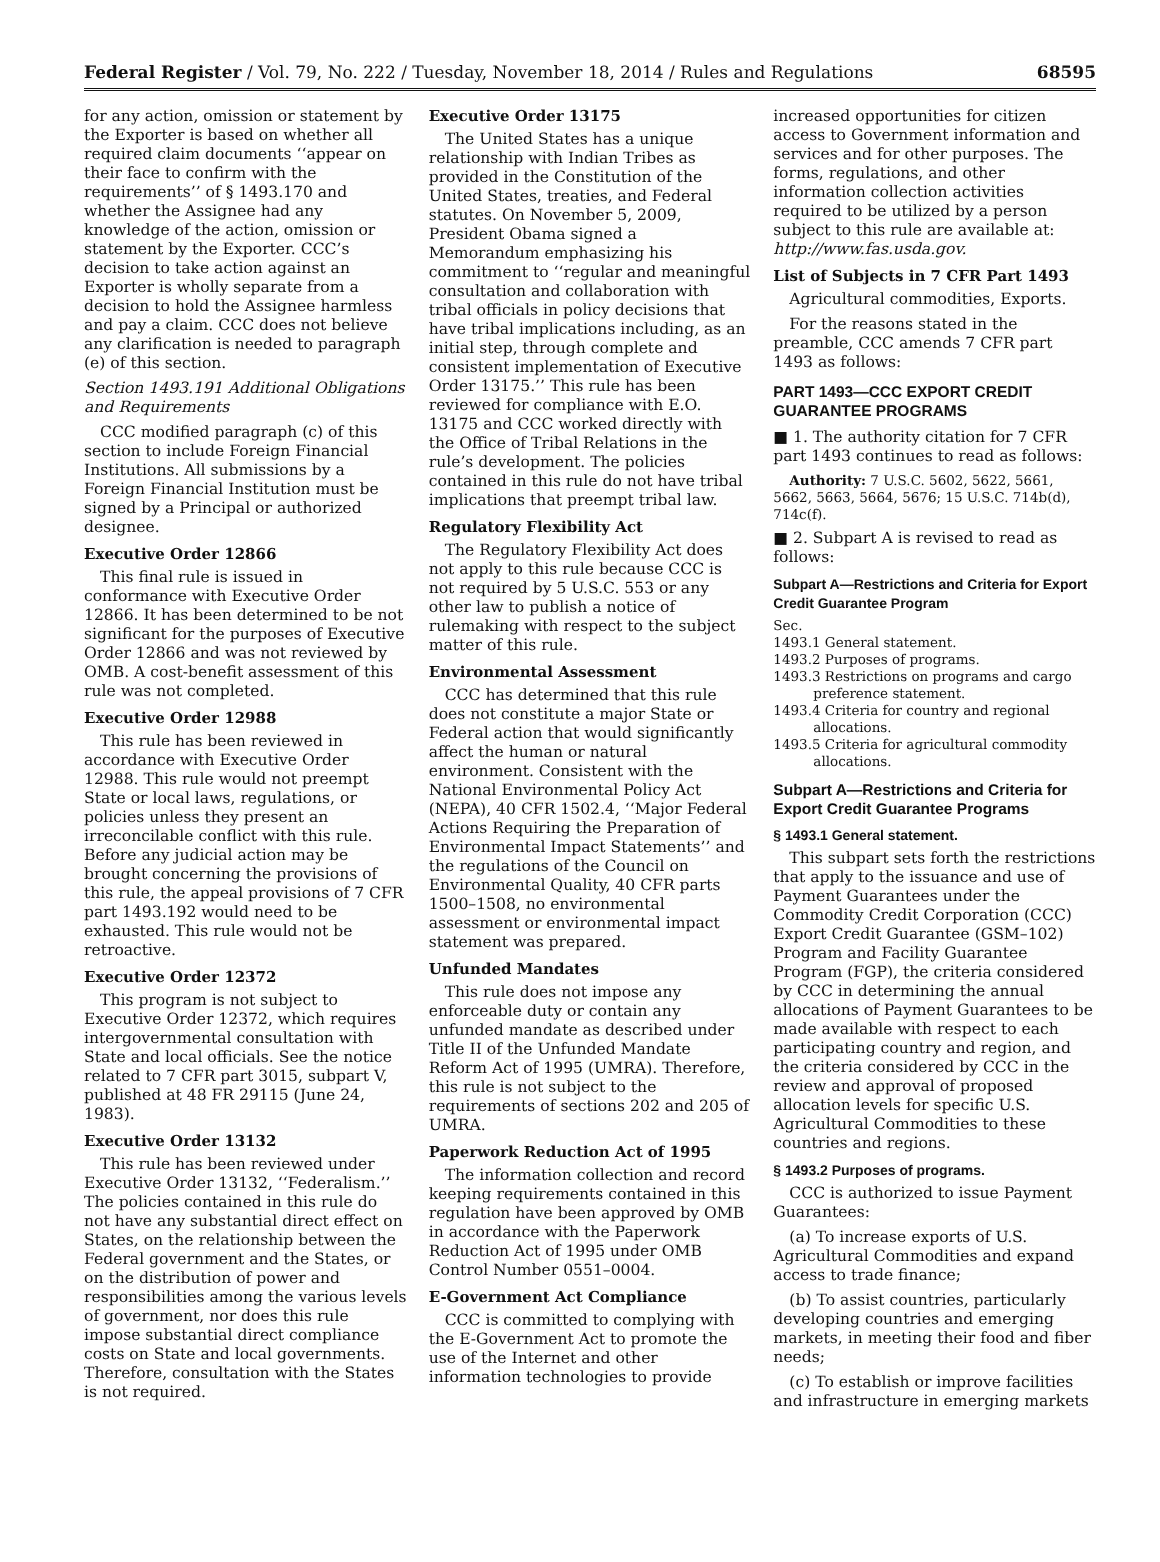Federal Register / Vol. 79, No. 222 / Tuesday, November 18, 2014 / Rules and Regulations 68595
for any action, omission or statement by the Exporter is based on whether all required claim documents ‘‘appear on their face to confirm with the requirements’’ of § 1493.170 and whether the Assignee had any knowledge of the action, omission or statement by the Exporter. CCC’s decision to take action against an Exporter is wholly separate from a decision to hold the Assignee harmless and pay a claim. CCC does not believe any clarification is needed to paragraph (e) of this section.
Section 1493.191 Additional Obligations and Requirements
CCC modified paragraph (c) of this section to include Foreign Financial Institutions. All submissions by a Foreign Financial Institution must be signed by a Principal or authorized designee.
Executive Order 12866
This final rule is issued in conformance with Executive Order 12866. It has been determined to be not significant for the purposes of Executive Order 12866 and was not reviewed by OMB. A cost-benefit assessment of this rule was not completed.
Executive Order 12988
This rule has been reviewed in accordance with Executive Order 12988. This rule would not preempt State or local laws, regulations, or policies unless they present an irreconcilable conflict with this rule. Before any judicial action may be brought concerning the provisions of this rule, the appeal provisions of 7 CFR part 1493.192 would need to be exhausted. This rule would not be retroactive.
Executive Order 12372
This program is not subject to Executive Order 12372, which requires intergovernmental consultation with State and local officials. See the notice related to 7 CFR part 3015, subpart V, published at 48 FR 29115 (June 24, 1983).
Executive Order 13132
This rule has been reviewed under Executive Order 13132, ‘‘Federalism.’’ The policies contained in this rule do not have any substantial direct effect on States, on the relationship between the Federal government and the States, or on the distribution of power and responsibilities among the various levels of government, nor does this rule impose substantial direct compliance costs on State and local governments. Therefore, consultation with the States is not required.
Executive Order 13175
The United States has a unique relationship with Indian Tribes as provided in the Constitution of the United States, treaties, and Federal statutes. On November 5, 2009, President Obama signed a Memorandum emphasizing his commitment to ‘‘regular and meaningful consultation and collaboration with tribal officials in policy decisions that have tribal implications including, as an initial step, through complete and consistent implementation of Executive Order 13175.’’ This rule has been reviewed for compliance with E.O. 13175 and CCC worked directly with the Office of Tribal Relations in the rule’s development. The policies contained in this rule do not have tribal implications that preempt tribal law.
Regulatory Flexibility Act
The Regulatory Flexibility Act does not apply to this rule because CCC is not required by 5 U.S.C. 553 or any other law to publish a notice of rulemaking with respect to the subject matter of this rule.
Environmental Assessment
CCC has determined that this rule does not constitute a major State or Federal action that would significantly affect the human or natural environment. Consistent with the National Environmental Policy Act (NEPA), 40 CFR 1502.4, ‘‘Major Federal Actions Requiring the Preparation of Environmental Impact Statements’’ and the regulations of the Council on Environmental Quality, 40 CFR parts 1500–1508, no environmental assessment or environmental impact statement was prepared.
Unfunded Mandates
This rule does not impose any enforceable duty or contain any unfunded mandate as described under Title II of the Unfunded Mandate Reform Act of 1995 (UMRA). Therefore, this rule is not subject to the requirements of sections 202 and 205 of UMRA.
Paperwork Reduction Act of 1995
The information collection and record keeping requirements contained in this regulation have been approved by OMB in accordance with the Paperwork Reduction Act of 1995 under OMB Control Number 0551–0004.
E-Government Act Compliance
CCC is committed to complying with the E-Government Act to promote the use of the Internet and other information technologies to provide
increased opportunities for citizen access to Government information and services and for other purposes. The forms, regulations, and other information collection activities required to be utilized by a person subject to this rule are available at: http://www.fas.usda.gov.
List of Subjects in 7 CFR Part 1493
Agricultural commodities, Exports.
For the reasons stated in the preamble, CCC amends 7 CFR part 1493 as follows:
PART 1493—CCC EXPORT CREDIT GUARANTEE PROGRAMS
■ 1. The authority citation for 7 CFR part 1493 continues to read as follows:
Authority: 7 U.S.C. 5602, 5622, 5661, 5662, 5663, 5664, 5676; 15 U.S.C. 714b(d), 714c(f).
■ 2. Subpart A is revised to read as follows:
Subpart A—Restrictions and Criteria for Export Credit Guarantee Program
Sec.
1493.1 General statement.
1493.2 Purposes of programs.
1493.3 Restrictions on programs and cargo preference statement.
1493.4 Criteria for country and regional allocations.
1493.5 Criteria for agricultural commodity allocations.
Subpart A—Restrictions and Criteria for Export Credit Guarantee Programs
§ 1493.1 General statement.
This subpart sets forth the restrictions that apply to the issuance and use of Payment Guarantees under the Commodity Credit Corporation (CCC) Export Credit Guarantee (GSM–102) Program and Facility Guarantee Program (FGP), the criteria considered by CCC in determining the annual allocations of Payment Guarantees to be made available with respect to each participating country and region, and the criteria considered by CCC in the review and approval of proposed allocation levels for specific U.S. Agricultural Commodities to these countries and regions.
§ 1493.2 Purposes of programs.
CCC is authorized to issue Payment Guarantees:
(a) To increase exports of U.S. Agricultural Commodities and expand access to trade finance;
(b) To assist countries, particularly developing countries and emerging markets, in meeting their food and fiber needs;
(c) To establish or improve facilities and infrastructure in emerging markets